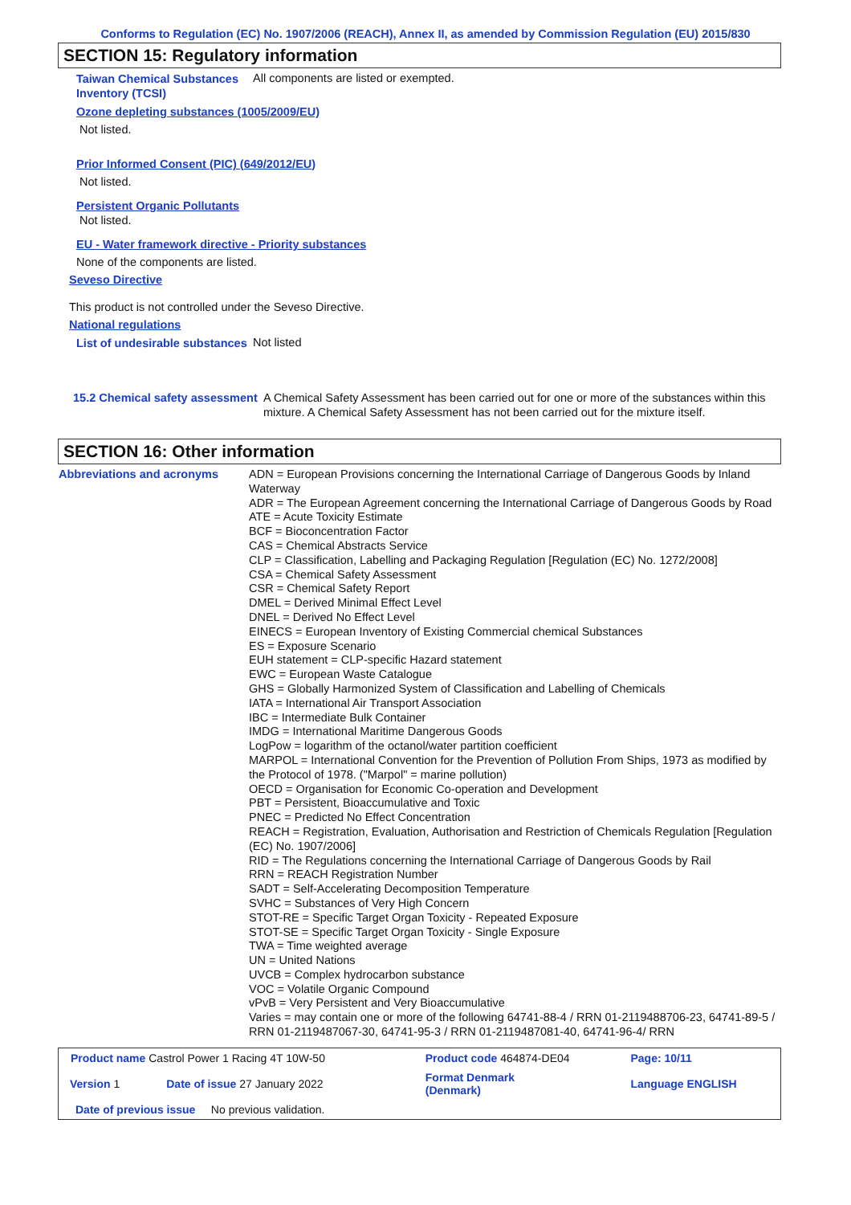Conforms to Regulation (EC) No. 1907/2006 (REACH), Annex II, as amended by Commission Regulation (EU) 2015/830
SECTION 15: Regulatory information
Taiwan Chemical Substances Inventory (TCSI)
All components are listed or exempted.
Ozone depleting substances (1005/2009/EU)
Not listed.
Prior Informed Consent (PIC) (649/2012/EU)
Not listed.
Persistent Organic Pollutants
Not listed.
EU - Water framework directive - Priority substances
None of the components are listed.
Seveso Directive
This product is not controlled under the Seveso Directive.
National regulations
List of undesirable substances
Not listed
15.2 Chemical safety assessment
A Chemical Safety Assessment has been carried out for one or more of the substances within this mixture. A Chemical Safety Assessment has not been carried out for the mixture itself.
SECTION 16: Other information
Abbreviations and acronyms
ADN = European Provisions concerning the International Carriage of Dangerous Goods by Inland Waterway
ADR = The European Agreement concerning the International Carriage of Dangerous Goods by Road
ATE = Acute Toxicity Estimate
BCF = Bioconcentration Factor
CAS = Chemical Abstracts Service
CLP = Classification, Labelling and Packaging Regulation [Regulation (EC) No. 1272/2008]
CSA = Chemical Safety Assessment
CSR = Chemical Safety Report
DMEL = Derived Minimal Effect Level
DNEL = Derived No Effect Level
EINECS = European Inventory of Existing Commercial chemical Substances
ES = Exposure Scenario
EUH statement = CLP-specific Hazard statement
EWC = European Waste Catalogue
GHS = Globally Harmonized System of Classification and Labelling of Chemicals
IATA = International Air Transport Association
IBC = Intermediate Bulk Container
IMDG = International Maritime Dangerous Goods
LogPow = logarithm of the octanol/water partition coefficient
MARPOL = International Convention for the Prevention of Pollution From Ships, 1973 as modified by the Protocol of 1978. ("Marpol" = marine pollution)
OECD = Organisation for Economic Co-operation and Development
PBT = Persistent, Bioaccumulative and Toxic
PNEC = Predicted No Effect Concentration
REACH = Registration, Evaluation, Authorisation and Restriction of Chemicals Regulation [Regulation (EC) No. 1907/2006]
RID = The Regulations concerning the International Carriage of Dangerous Goods by Rail
RRN = REACH Registration Number
SADT = Self-Accelerating Decomposition Temperature
SVHC = Substances of Very High Concern
STOT-RE = Specific Target Organ Toxicity - Repeated Exposure
STOT-SE = Specific Target Organ Toxicity - Single Exposure
TWA = Time weighted average
UN = United Nations
UVCB = Complex hydrocarbon substance
VOC = Volatile Organic Compound
vPvB = Very Persistent and Very Bioaccumulative
Varies = may contain one or more of the following 64741-88-4 / RRN 01-2119488706-23, 64741-89-5 / RRN 01-2119487067-30, 64741-95-3 / RRN 01-2119487081-40, 64741-96-4/ RRN
| Product name Castrol Power 1 Racing 4T 10W-50 | | Product code 464874-DE04 | Page: 10/11 |
| Version 1 | Date of issue 27 January 2022 | Format Denmark (Denmark) | Language ENGLISH |
| Date of previous issue No previous validation. | | | |